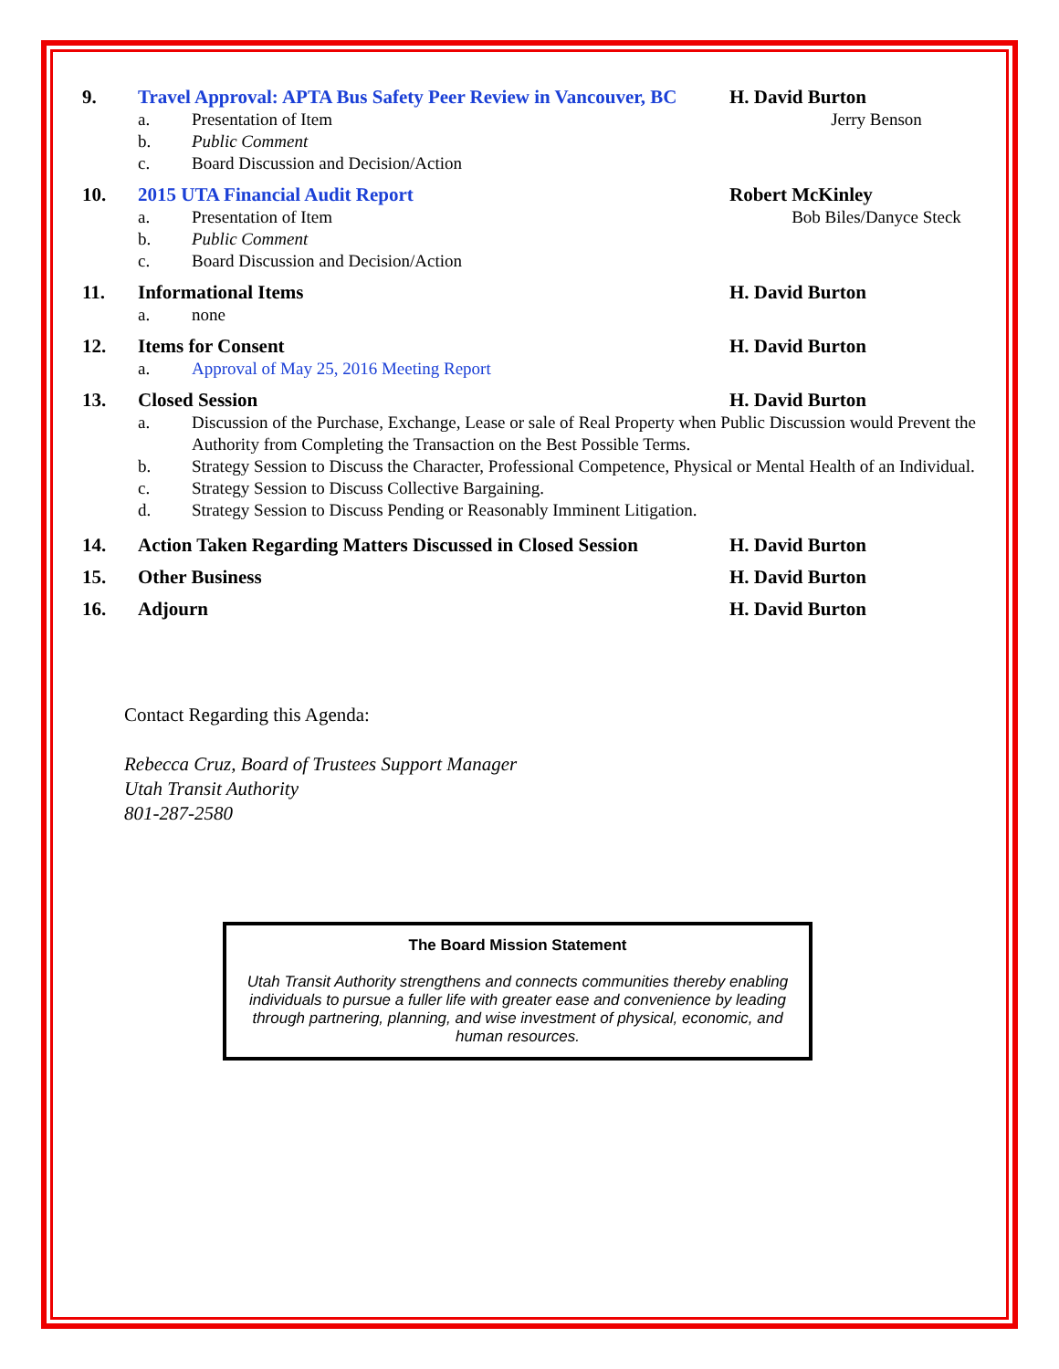9. Travel Approval: APTA Bus Safety Peer Review in Vancouver, BC
H. David Burton
a. Presentation of Item Jerry Benson
b. Public Comment
c. Board Discussion and Decision/Action
10. 2015 UTA Financial Audit Report Robert McKinley
a. Presentation of Item Bob Biles/Danyce Steck
b. Public Comment
c. Board Discussion and Decision/Action
11. Informational Items H. David Burton
a. none
12. Items for Consent H. David Burton
a. Approval of May 25, 2016 Meeting Report
13. Closed Session H. David Burton
a. Discussion of the Purchase, Exchange, Lease or sale of Real Property when Public Discussion would Prevent the Authority from Completing the Transaction on the Best Possible Terms.
b. Strategy Session to Discuss the Character, Professional Competence, Physical or Mental Health of an Individual.
c. Strategy Session to Discuss Collective Bargaining.
d. Strategy Session to Discuss Pending or Reasonably Imminent Litigation.
14. Action Taken Regarding Matters Discussed in Closed Session
H. David Burton
15. Other Business H. David Burton
16. Adjourn H. David Burton
Contact Regarding this Agenda:
Rebecca Cruz, Board of Trustees Support Manager
Utah Transit Authority
801-287-2580
The Board Mission Statement
Utah Transit Authority strengthens and connects communities thereby enabling individuals to pursue a fuller life with greater ease and convenience by leading through partnering, planning, and wise investment of physical, economic, and human resources.